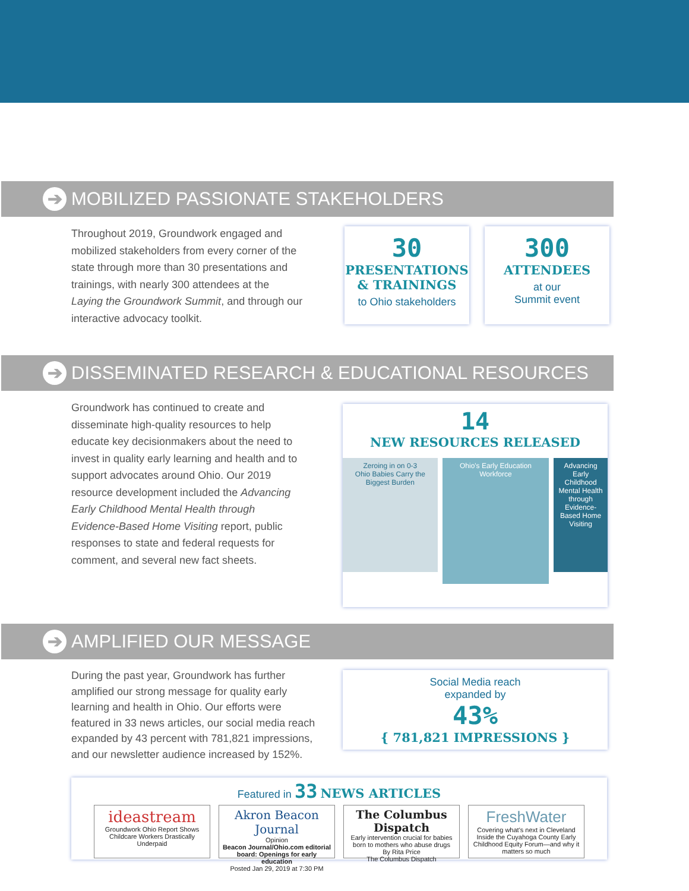➔
MOBILIZED PASSIONATE STAKEHOLDERS
Throughout 2019, Groundwork engaged and mobilized stakeholders from every corner of the state through more than 30 presentations and trainings, with nearly 300 attendees at the Laying the Groundwork Summit, and through our interactive advocacy toolkit.
30
PRESENTATIONS
& TRAININGS
to Ohio stakeholders
300
ATTENDEES
at our
Summit event
➔
DISSEMINATED RESEARCH & EDUCATIONAL RESOURCES
Groundwork has continued to create and disseminate high-quality resources to help educate key decisionmakers about the need to invest in quality early learning and health and to support advocates around Ohio. Our 2019 resource development included the Advancing Early Childhood Mental Health through Evidence-Based Home Visiting report, public responses to state and federal requests for comment, and several new fact sheets.
14
NEW RESOURCES RELEASED
Zeroing in on 0-3
Ohio Babies Carry the Biggest Burden
Ohio's Early Education Workforce
Advancing Early Childhood Mental Health through Evidence-Based Home Visiting
➔
AMPLIFIED OUR MESSAGE
During the past year, Groundwork has further amplified our strong message for quality early learning and health in Ohio. Our efforts were featured in 33 news articles, our social media reach expanded by 43 percent with 781,821 impressions, and our newsletter audience increased by 152%.
Social Media reach
expanded by
43%
{ 781,821 IMPRESSIONS }
Featured in 33 NEWS ARTICLES
ideastream
Groundwork Ohio Report Shows Childcare Workers Drastically Underpaid
Akron Beacon Journal
Opinion
Beacon Journal/Ohio.com editorial board: Openings for early education
Posted Jan 29, 2019 at 7:30 PM
The Columbus Dispatch
Early intervention crucial for babies born to mothers who abuse drugs
By Rita Price
The Columbus Dispatch
FreshWater
Covering what's next in Cleveland
Inside the Cuyahoga County Early Childhood Equity Forum—and why it matters so much